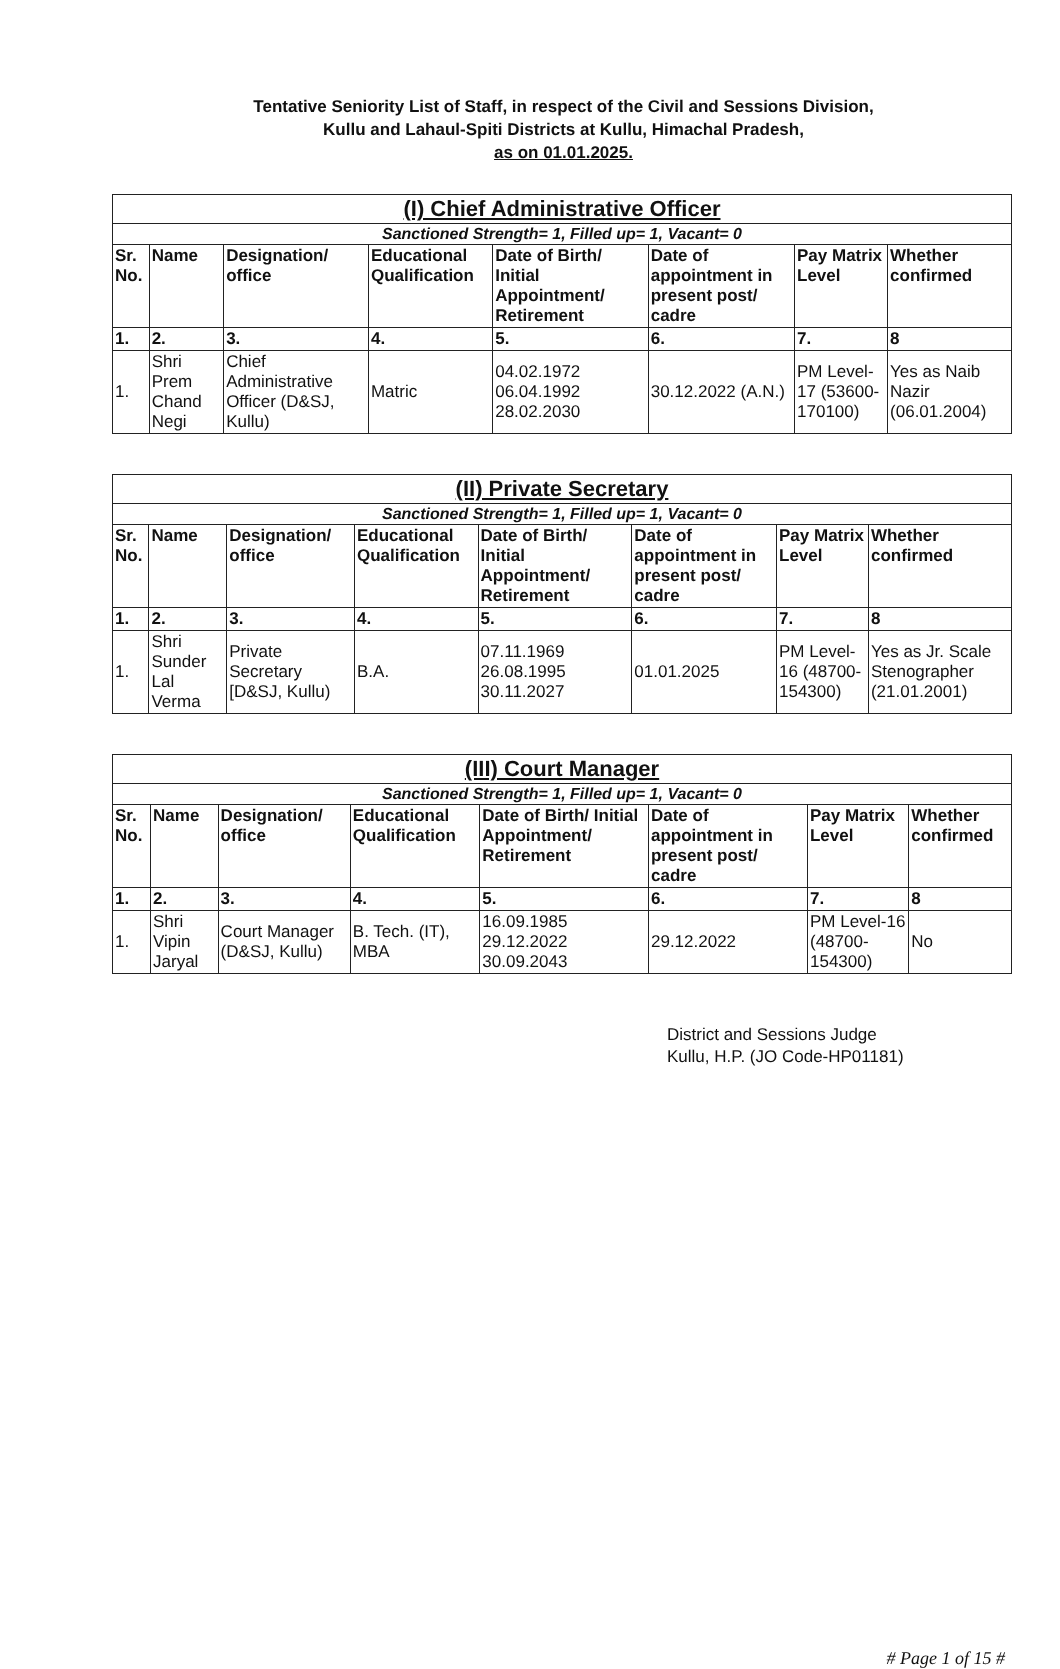Tentative Seniority List of Staff, in respect of the Civil and Sessions Division,
Kullu and Lahaul-Spiti Districts at Kullu, Himachal Pradesh,
as on 01.01.2025.
| (I) Chief Administrative Officer | | | | | | | |
| Sanctioned Strength= 1, Filled up= 1, Vacant= 0 | | | | | | | |
| Sr. No. | Name | Designation/ office | Educational Qualification | Date of Birth/ Initial Appointment/ Retirement | Date of appointment in present post/ cadre | Pay Matrix Level | Whether confirmed |
| 1. | 2. | 3. | 4. | 5. | 6. | 7. | 8 |
| 1. | Shri Prem Chand Negi | Chief Administrative Officer (D&SJ, Kullu) | Matric | 04.02.1972 06.04.1992 28.02.2030 | 30.12.2022 (A.N.) | PM Level-17 (53600-170100) | Yes as Naib Nazir (06.01.2004) |
| (II) Private Secretary | | | | | | | |
| Sanctioned Strength= 1, Filled up= 1, Vacant= 0 | | | | | | | |
| Sr. No. | Name | Designation/ office | Educational Qualification | Date of Birth/ Initial Appointment/ Retirement | Date of appointment in present post/ cadre | Pay Matrix Level | Whether confirmed |
| 1. | 2. | 3. | 4. | 5. | 6. | 7. | 8 |
| 1. | Shri Sunder Lal Verma | Private Secretary [D&SJ, Kullu) | B.A. | 07.11.1969 26.08.1995 30.11.2027 | 01.01.2025 | PM Level-16 (48700-154300) | Yes as Jr. Scale Stenographer (21.01.2001) |
| (III) Court Manager | | | | | | | |
| Sanctioned Strength= 1, Filled up= 1, Vacant= 0 | | | | | | | |
| Sr. No. | Name | Designation/ office | Educational Qualification | Date of Birth/ Initial Appointment/ Retirement | Date of appointment in present post/ cadre | Pay Matrix Level | Whether confirmed |
| 1. | 2. | 3. | 4. | 5. | 6. | 7. | 8 |
| 1. | Shri Vipin Jaryal | Court Manager (D&SJ, Kullu) | B. Tech. (IT), MBA | 16.09.1985 29.12.2022 30.09.2043 | 29.12.2022 | PM Level-16 (48700-154300) | No |
District and Sessions Judge
Kullu, H.P. (JO Code-HP01181)
# Page 1 of 15 #